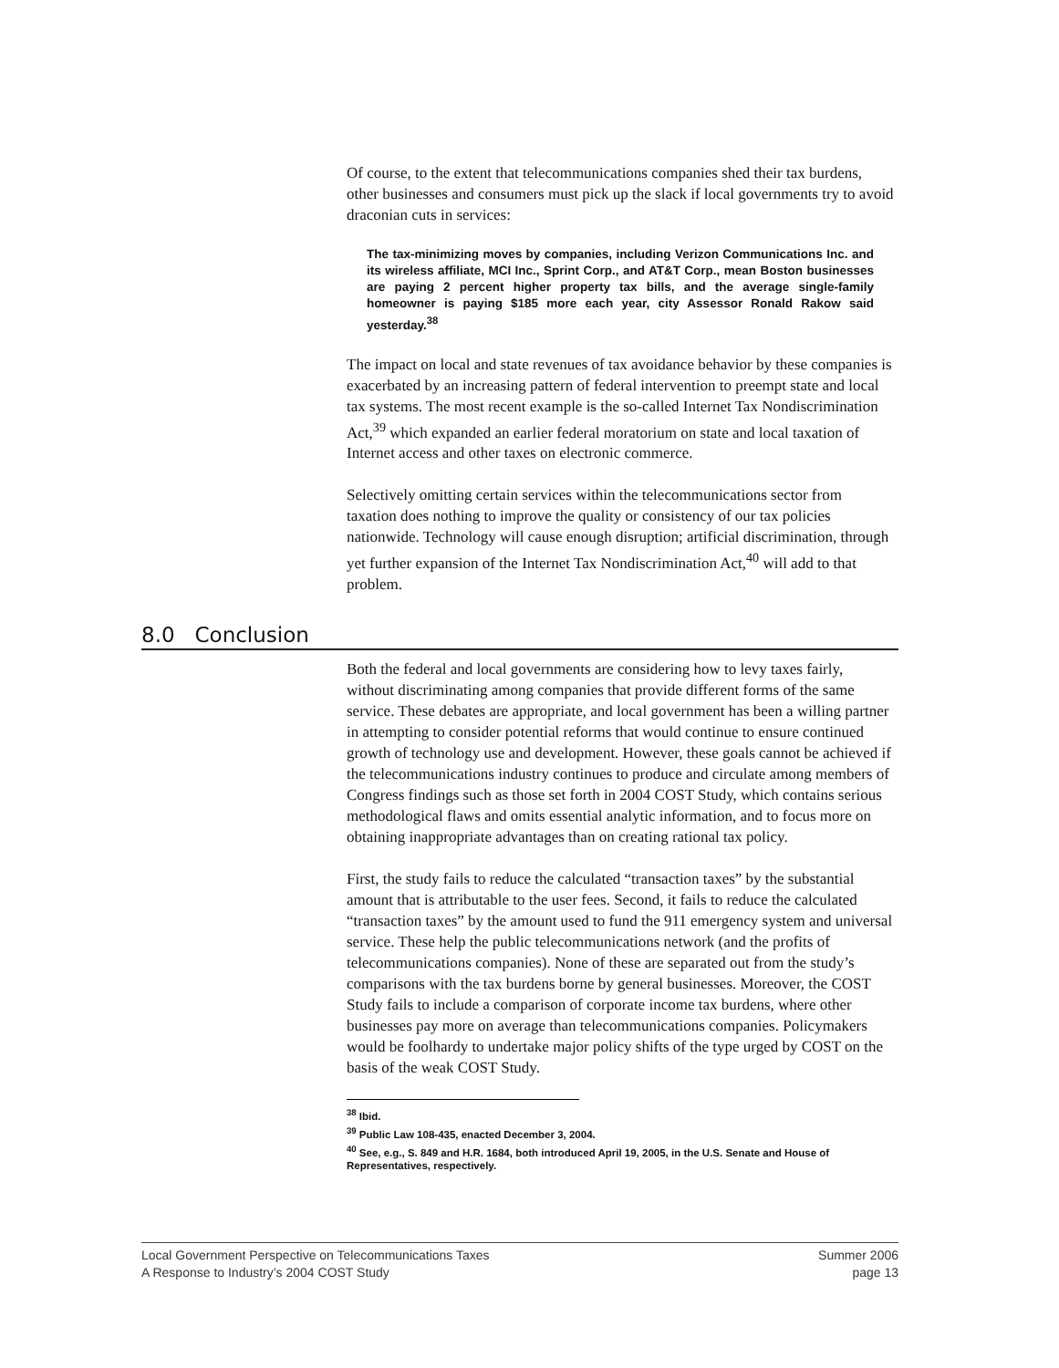Of course, to the extent that telecommunications companies shed their tax burdens, other businesses and consumers must pick up the slack if local governments try to avoid draconian cuts in services:
The tax-minimizing moves by companies, including Verizon Communications Inc. and its wireless affiliate, MCI Inc., Sprint Corp., and AT&T Corp., mean Boston businesses are paying 2 percent higher property tax bills, and the average single-family homeowner is paying $185 more each year, city Assessor Ronald Rakow said yesterday.<sup>38</sup>
The impact on local and state revenues of tax avoidance behavior by these companies is exacerbated by an increasing pattern of federal intervention to preempt state and local tax systems. The most recent example is the so-called Internet Tax Nondiscrimination Act,<sup>39</sup> which expanded an earlier federal moratorium on state and local taxation of Internet access and other taxes on electronic commerce.
Selectively omitting certain services within the telecommunications sector from taxation does nothing to improve the quality or consistency of our tax policies nationwide. Technology will cause enough disruption; artificial discrimination, through yet further expansion of the Internet Tax Nondiscrimination Act,<sup>40</sup> will add to that problem.
8.0 Conclusion
Both the federal and local governments are considering how to levy taxes fairly, without discriminating among companies that provide different forms of the same service. These debates are appropriate, and local government has been a willing partner in attempting to consider potential reforms that would continue to ensure continued growth of technology use and development. However, these goals cannot be achieved if the telecommunications industry continues to produce and circulate among members of Congress findings such as those set forth in 2004 COST Study, which contains serious methodological flaws and omits essential analytic information, and to focus more on obtaining inappropriate advantages than on creating rational tax policy.
First, the study fails to reduce the calculated “transaction taxes” by the substantial amount that is attributable to the user fees. Second, it fails to reduce the calculated “transaction taxes” by the amount used to fund the 911 emergency system and universal service. These help the public telecommunications network (and the profits of telecommunications companies). None of these are separated out from the study’s comparisons with the tax burdens borne by general businesses. Moreover, the COST Study fails to include a comparison of corporate income tax burdens, where other businesses pay more on average than telecommunications companies. Policymakers would be foolhardy to undertake major policy shifts of the type urged by COST on the basis of the weak COST Study.
<sup>38</sup> Ibid.
<sup>39</sup> Public Law 108-435, enacted December 3, 2004.
<sup>40</sup> See, e.g., S. 849 and H.R. 1684, both introduced April 19, 2005, in the U.S. Senate and House of Representatives, respectively.
Local Government Perspective on Telecommunications Taxes
A Response to Industry’s 2004 COST Study
Summer 2006
page 13